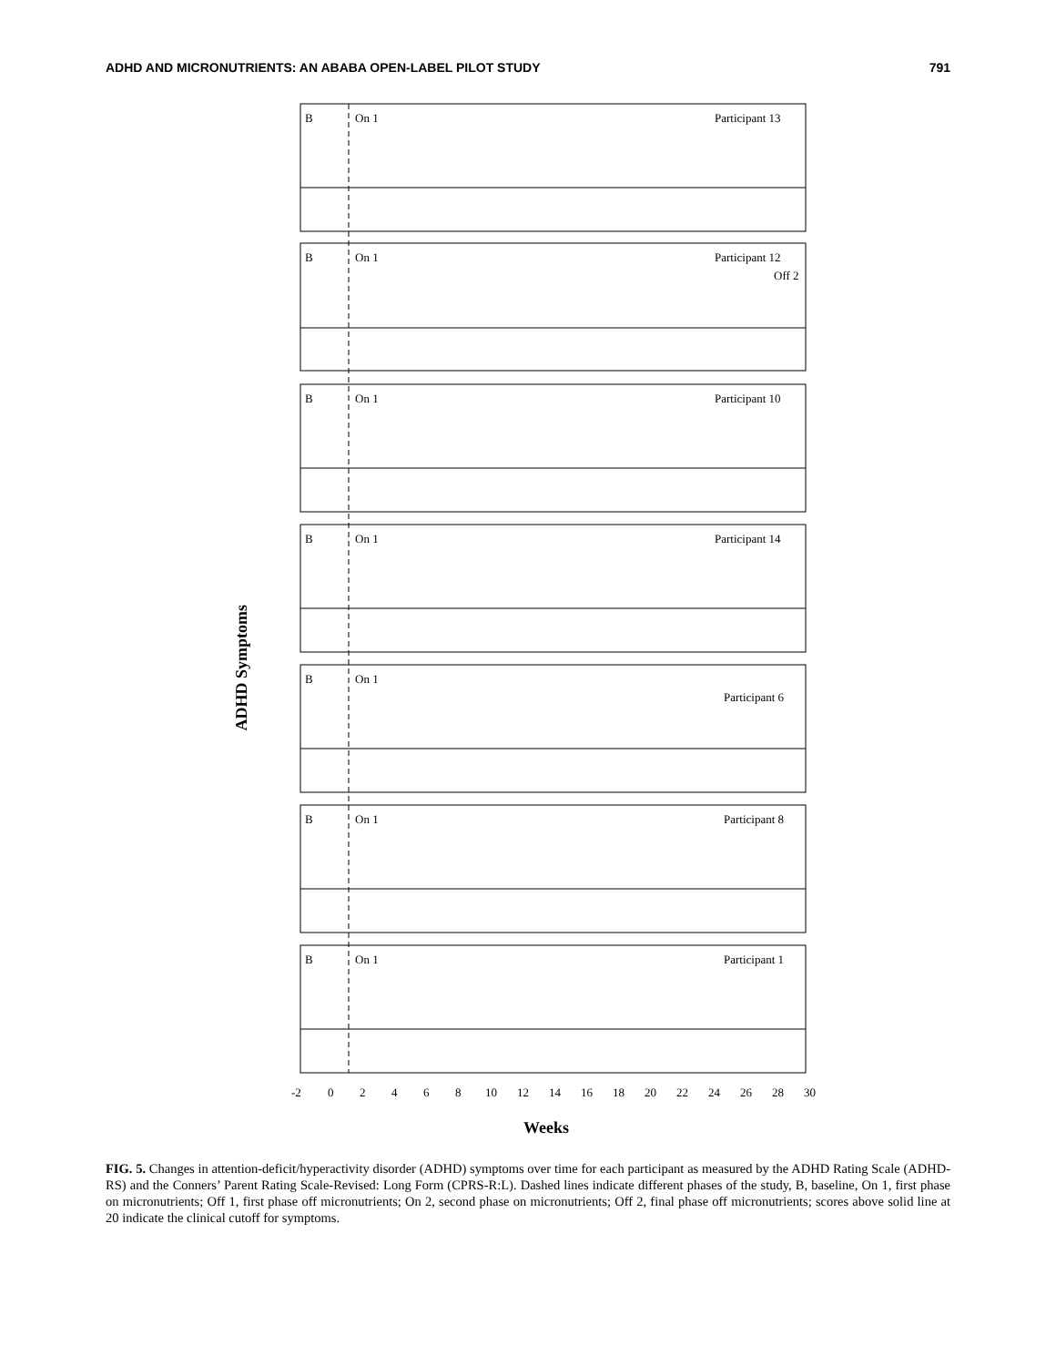ADHD AND MICRONUTRIENTS: AN ABABA OPEN-LABEL PILOT STUDY 791
ADHD Symptoms
B
On 1
Participant 13
B
On 1
Participant 12
Off 2
B
On 1
Participant 10
B
On 1
Participant 14
B
On 1
Participant 6
B
On 1
Participant 8
B
On 1
Participant 1
-2
0
2
4
6
8
10
12
14
16
18
20
22
24
26
28
30
Weeks
FIG. 5. Changes in attention-deficit/hyperactivity disorder (ADHD) symptoms over time for each participant as measured by the ADHD Rating Scale (ADHD-RS) and the Conners’ Parent Rating Scale-Revised: Long Form (CPRS-R:L). Dashed lines indicate different phases of the study, B, baseline, On 1, first phase on micronutrients; Off 1, first phase off micronutrients; On 2, second phase on micronutrients; Off 2, final phase off micronutrients; scores above solid line at 20 indicate the clinical cutoff for symptoms.